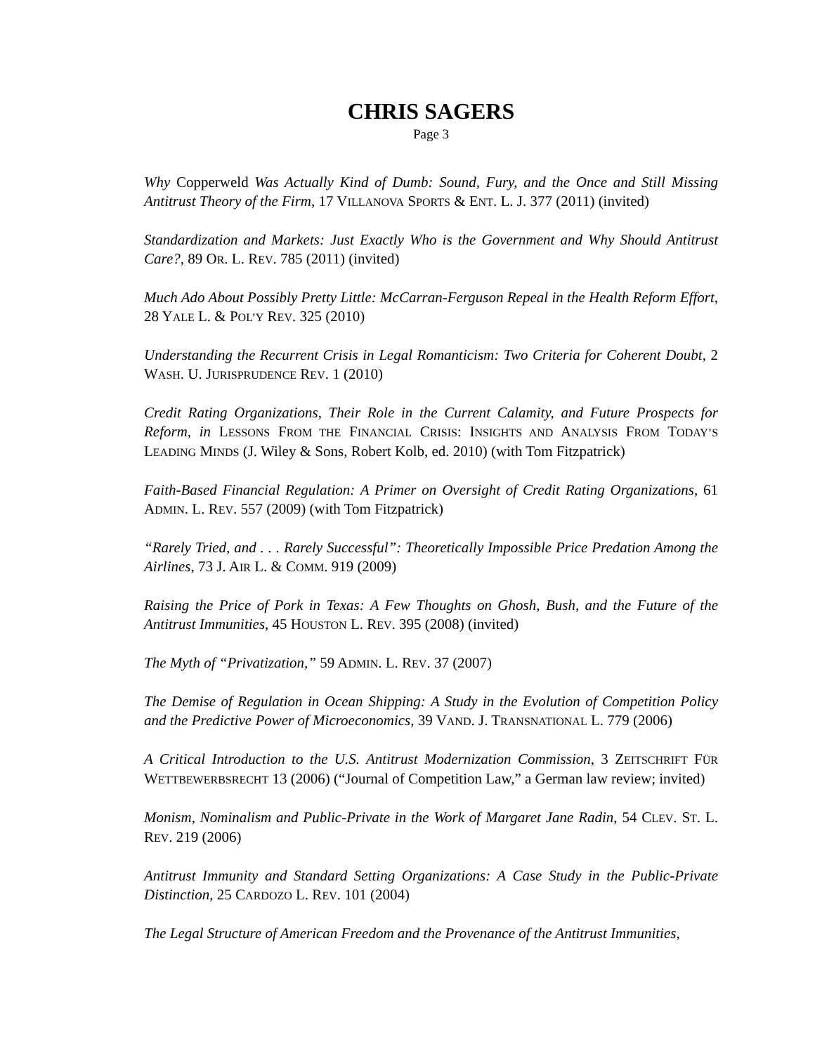CHRIS SAGERS
Page 3
Why Copperweld Was Actually Kind of Dumb: Sound, Fury, and the Once and Still Missing Antitrust Theory of the Firm, 17 VILLANOVA SPORTS & ENT. L. J. 377 (2011) (invited)
Standardization and Markets: Just Exactly Who is the Government and Why Should Antitrust Care?, 89 OR. L. REV. 785 (2011) (invited)
Much Ado About Possibly Pretty Little: McCarran-Ferguson Repeal in the Health Reform Effort, 28 YALE L. & POL’Y REV. 325 (2010)
Understanding the Recurrent Crisis in Legal Romanticism: Two Criteria for Coherent Doubt, 2 WASH. U. JURISPRUDENCE REV. 1 (2010)
Credit Rating Organizations, Their Role in the Current Calamity, and Future Prospects for Reform, in LESSONS FROM THE FINANCIAL CRISIS: INSIGHTS AND ANALYSIS FROM TODAY’S LEADING MINDS (J. Wiley & Sons, Robert Kolb, ed. 2010) (with Tom Fitzpatrick)
Faith-Based Financial Regulation: A Primer on Oversight of Credit Rating Organizations, 61 ADMIN. L. REV. 557 (2009) (with Tom Fitzpatrick)
“Rarely Tried, and . . . Rarely Successful”: Theoretically Impossible Price Predation Among the Airlines, 73 J. AIR L. & COMM. 919 (2009)
Raising the Price of Pork in Texas: A Few Thoughts on Ghosh, Bush, and the Future of the Antitrust Immunities, 45 HOUSTON L. REV. 395 (2008) (invited)
The Myth of “Privatization,” 59 ADMIN. L. REV. 37 (2007)
The Demise of Regulation in Ocean Shipping: A Study in the Evolution of Competition Policy and the Predictive Power of Microeconomics, 39 VAND. J. TRANSNATIONAL L. 779 (2006)
A Critical Introduction to the U.S. Antitrust Modernization Commission, 3 ZEITSCHRIFT FÜR WETTBEWERBSRECHT 13 (2006) (“Journal of Competition Law,” a German law review; invited)
Monism, Nominalism and Public-Private in the Work of Margaret Jane Radin, 54 CLEV. ST. L. REV. 219 (2006)
Antitrust Immunity and Standard Setting Organizations: A Case Study in the Public-Private Distinction, 25 CARDOZO L. REV. 101 (2004)
The Legal Structure of American Freedom and the Provenance of the Antitrust Immunities,